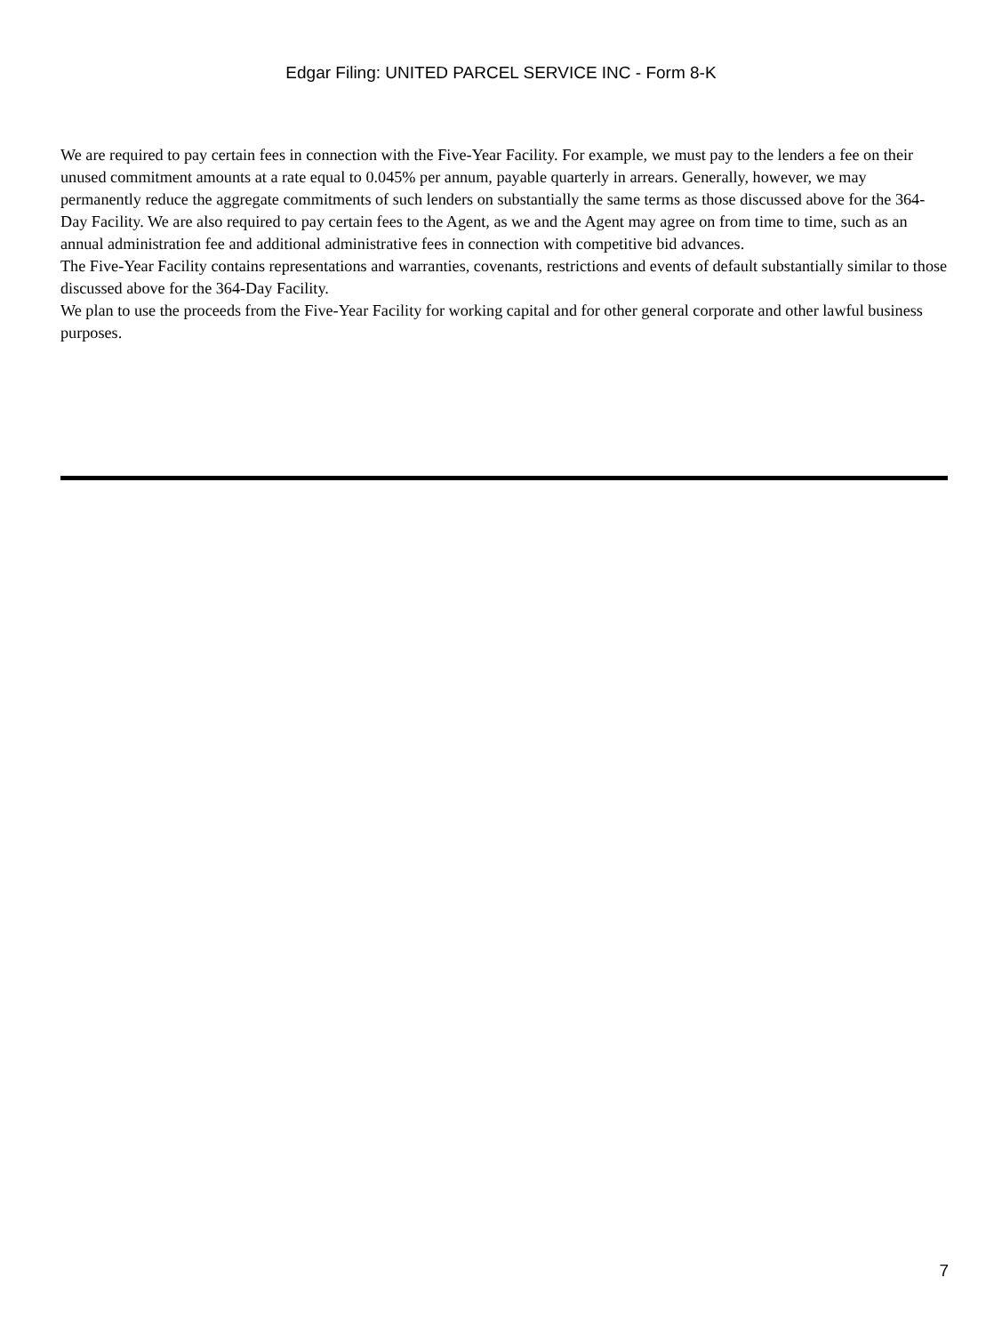Edgar Filing: UNITED PARCEL SERVICE INC - Form 8-K
We are required to pay certain fees in connection with the Five-Year Facility. For example, we must pay to the lenders a fee on their unused commitment amounts at a rate equal to 0.045% per annum, payable quarterly in arrears. Generally, however, we may permanently reduce the aggregate commitments of such lenders on substantially the same terms as those discussed above for the 364-Day Facility. We are also required to pay certain fees to the Agent, as we and the Agent may agree on from time to time, such as an annual administration fee and additional administrative fees in connection with competitive bid advances.
The Five-Year Facility contains representations and warranties, covenants, restrictions and events of default substantially similar to those discussed above for the 364-Day Facility.
We plan to use the proceeds from the Five-Year Facility for working capital and for other general corporate and other lawful business purposes.
7